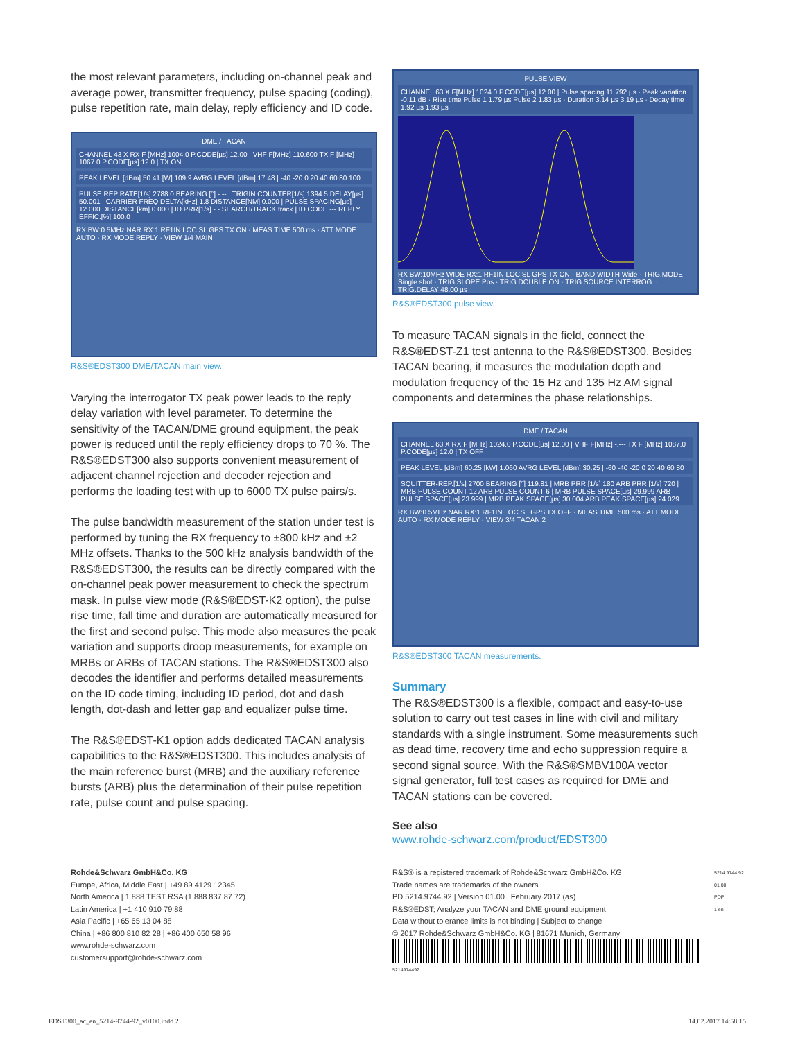the most relevant parameters, including on-channel peak and average power, transmitter frequency, pulse spacing (coding), pulse repetition rate, main delay, reply efficiency and ID code.
DME / TACAN
CHANNEL 43 X RX F [MHz] 1004.0 P.CODE[µs] 12.00 | VHF F[MHz] 110.600 TX F [MHz] 1067.0 P.CODE[µs] 12.0 | TX ON
PEAK LEVEL [dBm] 50.41 [W] 109.9 AVRG LEVEL [dBm] 17.48 | -40 -20 0 20 40 60 80 100
PULSE REP RATE[1/s] 2788.0 BEARING [°] -.-- | TRIGIN COUNTER[1/s] 1394.5 DELAY[µs] 50.001 | CARRIER FREQ DELTA[kHz] 1.8 DISTANCE[NM] 0.000 | PULSE SPACING[µs] 12.000 DISTANCE[km] 0.000 | ID PRR[1/s] -.- SEARCH/TRACK track | ID CODE --- REPLY EFFIC.[%] 100.0
RX BW:0.5MHz NAR RX:1 RF1IN LOC SL GPS TX ON · MEAS TIME 500 ms · ATT MODE AUTO · RX MODE REPLY · VIEW 1/4 MAIN
R&S®EDST300 DME/TACAN main view.
Varying the interrogator TX peak power leads to the reply delay variation with level parameter. To determine the sensitivity of the TACAN/DME ground equipment, the peak power is reduced until the reply efficiency drops to 70 %. The R&S®EDST300 also supports convenient measurement of adjacent channel rejection and decoder rejection and performs the loading test with up to 6000 TX pulse pairs/s.
The pulse bandwidth measurement of the station under test is performed by tuning the RX frequency to ±800 kHz and ±2 MHz offsets. Thanks to the 500 kHz analysis bandwidth of the R&S®EDST300, the results can be directly compared with the on-channel peak power measurement to check the spectrum mask. In pulse view mode (R&S®EDST-K2 option), the pulse rise time, fall time and duration are automatically measured for the first and second pulse. This mode also measures the peak variation and supports droop measurements, for example on MRBs or ARBs of TACAN stations. The R&S®EDST300 also decodes the identifier and performs detailed measurements on the ID code timing, including ID period, dot and dash length, dot-dash and letter gap and equalizer pulse time.
The R&S®EDST-K1 option adds dedicated TACAN analysis capabilities to the R&S®EDST300. This includes analysis of the main reference burst (MRB) and the auxiliary reference bursts (ARB) plus the determination of their pulse repetition rate, pulse count and pulse spacing.
PULSE VIEW
CHANNEL 63 X F[MHz] 1024.0 P.CODE[µs] 12.00 | Pulse spacing 11.792 µs · Peak variation -0.11 dB · Rise time Pulse 1 1.79 µs Pulse 2 1.83 µs · Duration 3.14 µs 3.19 µs · Decay time 1.92 µs 1.93 µs
RX BW:10MHz WIDE RX:1 RF1IN LOC SL GPS TX ON · BAND WIDTH Wide · TRIG.MODE Single shot · TRIG.SLOPE Pos · TRIG.DOUBLE ON · TRIG.SOURCE INTERROG. · TRIG.DELAY 48.00 µs
R&S®EDST300 pulse view.
To measure TACAN signals in the field, connect the R&S®EDST-Z1 test antenna to the R&S®EDST300. Besides TACAN bearing, it measures the modulation depth and modulation frequency of the 15 Hz and 135 Hz AM signal components and determines the phase relationships.
DME / TACAN
CHANNEL 63 X RX F [MHz] 1024.0 P.CODE[µs] 12.00 | VHF F[MHz] -.--- TX F [MHz] 1087.0 P.CODE[µs] 12.0 | TX OFF
PEAK LEVEL [dBm] 60.25 [kW] 1.060 AVRG LEVEL [dBm] 30.25 | -60 -40 -20 0 20 40 60 80
SQUITTER-REP.[1/s] 2700 BEARING [°] 119.81 | MRB PRR [1/s] 180 ARB PRR [1/s] 720 | MRB PULSE COUNT 12 ARB PULSE COUNT 6 | MRB PULSE SPACE[µs] 29.999 ARB PULSE SPACE[µs] 23.999 | MRB PEAK SPACE[µs] 30.004 ARB PEAK SPACE[µs] 24.029
RX BW:0.5MHz NAR RX:1 RF1IN LOC SL GPS TX OFF · MEAS TIME 500 ms · ATT MODE AUTO · RX MODE REPLY · VIEW 3/4 TACAN 2
R&S®EDST300 TACAN measurements.
Summary
The R&S®EDST300 is a flexible, compact and easy-to-use solution to carry out test cases in line with civil and military standards with a single instrument. Some measurements such as dead time, recovery time and echo suppression require a second signal source. With the R&S®SMBV100A vector signal generator, full test cases as required for DME and TACAN stations can be covered.
See also
www.rohde-schwarz.com/product/EDST300
Rohde&Schwarz GmbH&Co. KG
Europe, Africa, Middle East | +49 89 4129 12345
North America | 1 888 TEST RSA (1 888 837 87 72)
Latin America | +1 410 910 79 88
Asia Pacific | +65 65 13 04 88
China | +86 800 810 82 28 | +86 400 650 58 96
www.rohde-schwarz.com
customersupport@rohde-schwarz.com
R&S® is a registered trademark of Rohde&Schwarz GmbH&Co. KG
Trade names are trademarks of the owners
PD 5214.9744.92 | Version 01.00 | February 2017 (as)
R&S®EDST; Analyze your TACAN and DME ground equipment
Data without tolerance limits is not binding | Subject to change
© 2017 Rohde&Schwarz GmbH&Co. KG | 81671 Munich, Germany
5214974492
5214.9744.92 01.00 PDP 1 en
EDST300_ac_en_5214-9744-92_v0100.indd 2 14.02.2017 14:58:15